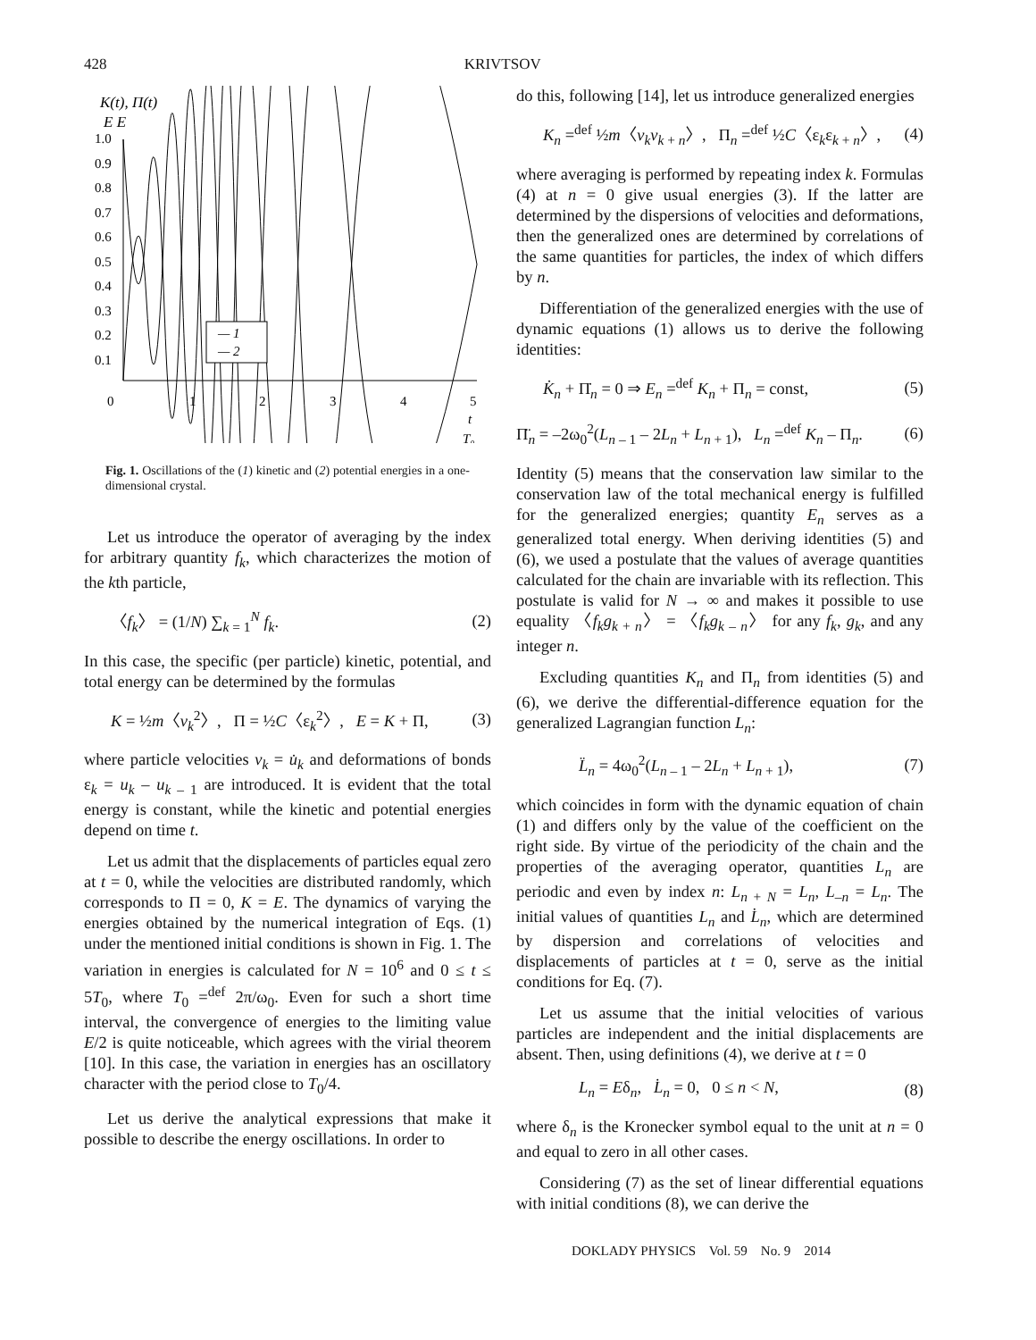428 KRIVTSOV
K(t), Π(t)
E E
1.0
0.9
0.8
0.7
0.6
0.5
0.4
0.3
0.2
0.1
0
1
2
3
4
5
t
T₀
— 1
— 2
Fig. 1. Oscillations of the (1) kinetic and (2) potential energies in a one-dimensional crystal.
Let us introduce the operator of averaging by the index for arbitrary quantity f<sub>k</sub>, which characterizes the motion of the kth particle,
〈f<sub>k</sub>〉 = (1/N) ∑<sub>k = 1</sub><sup>N</sup> f<sub>k</sub>. (2)
In this case, the specific (per particle) kinetic, potential, and total energy can be determined by the formulas
K = ½m〈v<sub>k</sub><sup>2</sup>〉, Π = ½C〈ε<sub>k</sub><sup>2</sup>〉, E = K + Π, (3)
where particle velocities v<sub>k</sub> = u̇<sub>k</sub> and deformations of bonds ε<sub>k</sub> = u<sub>k</sub> – u<sub>k – 1</sub> are introduced. It is evident that the total energy is constant, while the kinetic and potential energies depend on time t.
Let us admit that the displacements of particles equal zero at t = 0, while the velocities are distributed randomly, which corresponds to Π = 0, K = E. The dynamics of varying the energies obtained by the numerical integration of Eqs. (1) under the mentioned initial conditions is shown in Fig. 1. The variation in energies is calculated for N = 10<sup>6</sup> and 0 ≤ t ≤ 5T<sub>0</sub>, where T<sub>0</sub> =<sup>def</sup> 2π/ω<sub>0</sub>. Even for such a short time interval, the convergence of energies to the limiting value E/2 is quite noticeable, which agrees with the virial theorem [10]. In this case, the variation in energies has an oscillatory character with the period close to T<sub>0</sub>/4.
Let us derive the analytical expressions that make it possible to describe the energy oscillations. In order to
do this, following [14], let us introduce generalized energies
K<sub>n</sub> =<sup>def</sup> ½m〈v<sub>k</sub>v<sub>k + n</sub>〉, Π<sub>n</sub> =<sup>def</sup> ½C〈ε<sub>k</sub>ε<sub>k + n</sub>〉, (4)
where averaging is performed by repeating index k. Formulas (4) at n = 0 give usual energies (3). If the latter are determined by the dispersions of velocities and deformations, then the generalized ones are determined by correlations of the same quantities for particles, the index of which differs by n.
Differentiation of the generalized energies with the use of dynamic equations (1) allows us to derive the following identities:
K̇<sub>n</sub> + Π̇<sub>n</sub> = 0 ⇒ E<sub>n</sub> =<sup>def</sup> K<sub>n</sub> + Π<sub>n</sub> = const, (5)
Π̈<sub>n</sub> = –2ω<sub>0</sub><sup>2</sup>(L<sub>n – 1</sub> – 2L<sub>n</sub> + L<sub>n + 1</sub>), L<sub>n</sub> =<sup>def</sup> K<sub>n</sub> – Π<sub>n</sub>. (6)
Identity (5) means that the conservation law similar to the conservation law of the total mechanical energy is fulfilled for the generalized energies; quantity E<sub>n</sub> serves as a generalized total energy. When deriving identities (5) and (6), we used a postulate that the values of average quantities calculated for the chain are invariable with its reflection. This postulate is valid for N → ∞ and makes it possible to use equality 〈f<sub>k</sub>g<sub>k + n</sub>〉 = 〈f<sub>k</sub>g<sub>k – n</sub>〉 for any f<sub>k</sub>, g<sub>k</sub>, and any integer n.
Excluding quantities K<sub>n</sub> and Π<sub>n</sub> from identities (5) and (6), we derive the differential-difference equation for the generalized Lagrangian function L<sub>n</sub>:
L̈<sub>n</sub> = 4ω<sub>0</sub><sup>2</sup>(L<sub>n – 1</sub> – 2L<sub>n</sub> + L<sub>n + 1</sub>), (7)
which coincides in form with the dynamic equation of chain (1) and differs only by the value of the coefficient on the right side. By virtue of the periodicity of the chain and the properties of the averaging operator, quantities L<sub>n</sub> are periodic and even by index n: L<sub>n + N</sub> = L<sub>n</sub>, L<sub>–n</sub> = L<sub>n</sub>. The initial values of quantities L<sub>n</sub> and L̇<sub>n</sub>, which are determined by dispersion and correlations of velocities and displacements of particles at t = 0, serve as the initial conditions for Eq. (7).
Let us assume that the initial velocities of various particles are independent and the initial displacements are absent. Then, using definitions (4), we derive at t = 0
L<sub>n</sub> = Eδ<sub>n</sub>, L̇<sub>n</sub> = 0, 0 ≤ n < N, (8)
where δ<sub>n</sub> is the Kronecker symbol equal to the unit at n = 0 and equal to zero in all other cases.
Considering (7) as the set of linear differential equations with initial conditions (8), we can derive the
DOKLADY PHYSICS Vol. 59 No. 9 2014